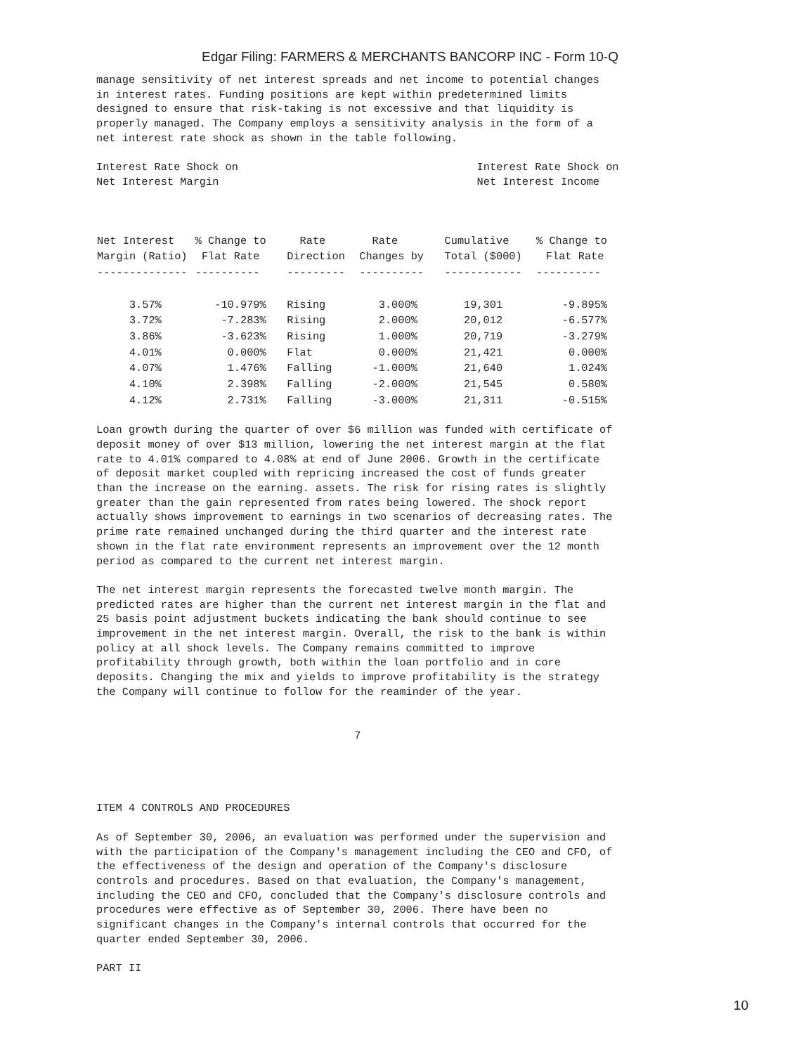Edgar Filing: FARMERS & MERCHANTS BANCORP INC - Form 10-Q
manage sensitivity of net interest spreads and net income to potential changes
in interest rates. Funding positions are kept within predetermined limits
designed to ensure that risk-taking is not excessive and that liquidity is
properly managed. The Company employs a sensitivity analysis in the form of a
net interest rate shock as shown in the table following.

Interest Rate Shock on                                     Interest Rate Shock on
Net Interest Margin                                        Net Interest Income
| Net Interest | % Change to | Rate | Rate | Cumulative | % Change to |
| --- | --- | --- | --- | --- | --- |
| Margin (Ratio) | Flat Rate | Direction | Changes by | Total ($000) | Flat Rate |
| -------------- | ---------- | --------- | ---------- | ------------ | ---------- |
| 3.57% | -10.979% | Rising | 3.000% | 19,301 | -9.895% |
| 3.72% | -7.283% | Rising | 2.000% | 20,012 | -6.577% |
| 3.86% | -3.623% | Rising | 1.000% | 20,719 | -3.279% |
| 4.01% | 0.000% | Flat | 0.000% | 21,421 | 0.000% |
| 4.07% | 1.476% | Falling | -1.000% | 21,640 | 1.024% |
| 4.10% | 2.398% | Falling | -2.000% | 21,545 | 0.580% |
| 4.12% | 2.731% | Falling | -3.000% | 21,311 | -0.515% |
Loan growth during the quarter of over $6 million was funded with certificate of
deposit money of over $13 million, lowering the net interest margin at the flat
rate to 4.01% compared to 4.08% at end of June 2006. Growth in the certificate
of deposit market coupled with repricing increased the cost of funds greater
than the increase on the earning. assets. The risk for rising rates is slightly
greater than the gain represented from rates being lowered. The shock report
actually shows improvement to earnings in two scenarios of decreasing rates. The
prime rate remained unchanged during the third quarter and the interest rate
shown in the flat rate environment represents an improvement over the 12 month
period as compared to the current net interest margin.

The net interest margin represents the forecasted twelve month margin. The
predicted rates are higher than the current net interest margin in the flat and
25 basis point adjustment buckets indicating the bank should continue to see
improvement in the net interest margin. Overall, the risk to the bank is within
policy at all shock levels. The Company remains committed to improve
profitability through growth, both within the loan portfolio and in core
deposits. Changing the mix and yields to improve profitability is the strategy
the Company will continue to follow for the reaminder of the year.


                                        7




ITEM 4 CONTROLS AND PROCEDURES

As of September 30, 2006, an evaluation was performed under the supervision and
with the participation of the Company's management including the CEO and CFO, of
the effectiveness of the design and operation of the Company's disclosure
controls and procedures. Based on that evaluation, the Company's management,
including the CEO and CFO, concluded that the Company's disclosure controls and
procedures were effective as of September 30, 2006. There have been no
significant changes in the Company's internal controls that occurred for the
quarter ended September 30, 2006.

PART II
10